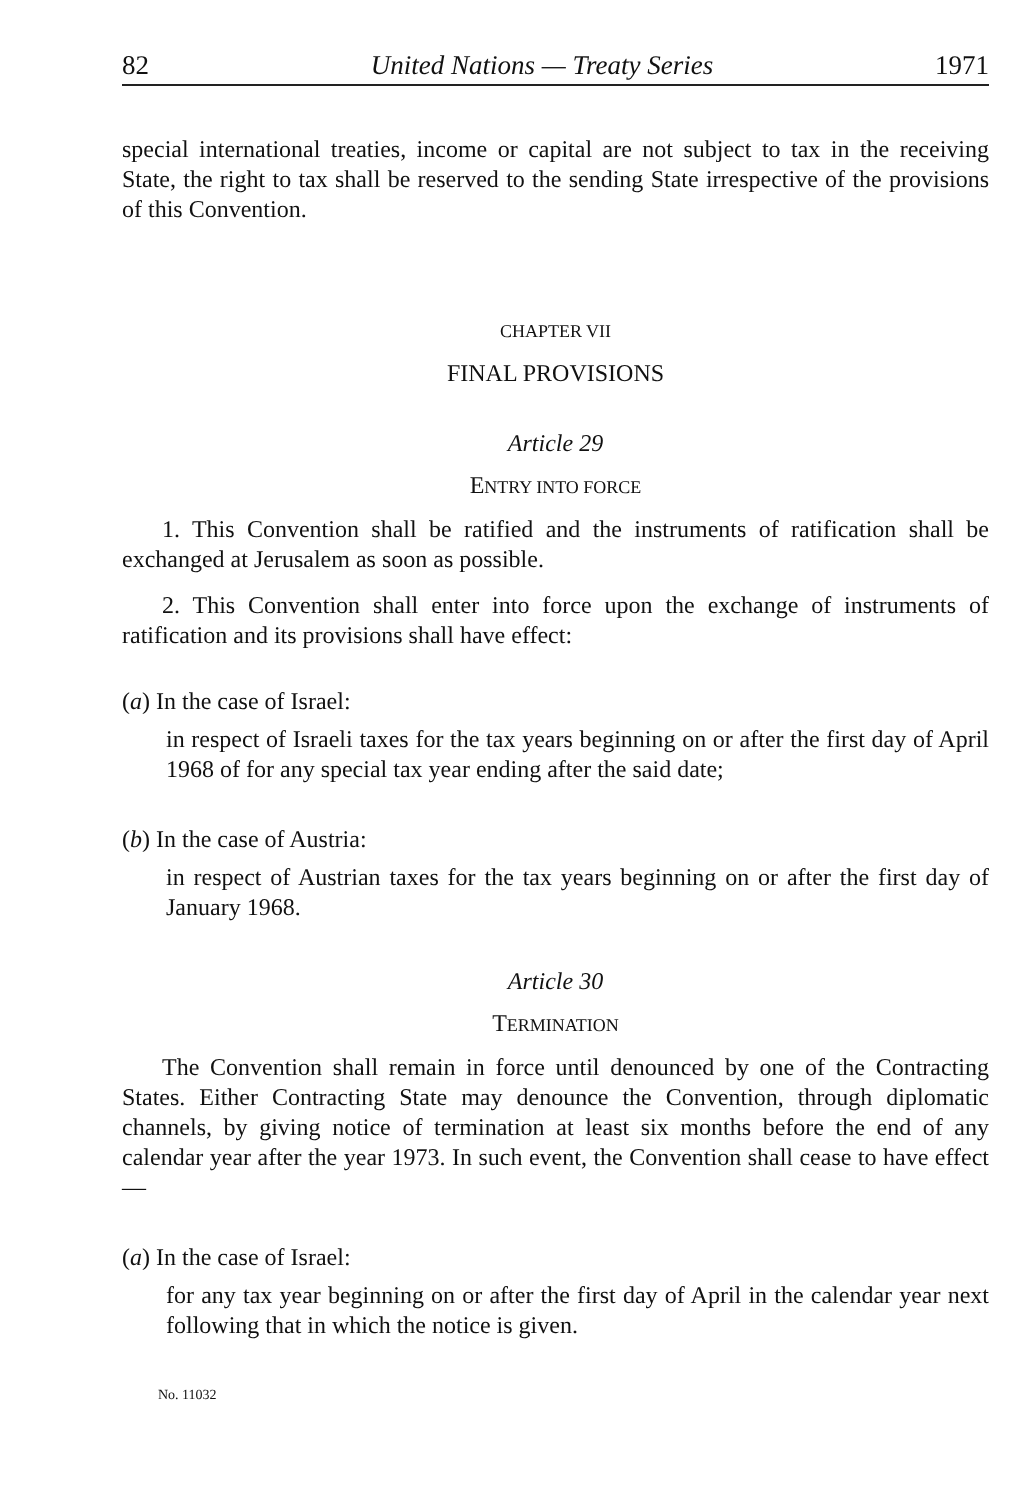82 United Nations — Treaty Series 1971
special international treaties, income or capital are not subject to tax in the receiving State, the right to tax shall be reserved to the sending State irrespective of the provisions of this Convention.
CHAPTER VII
FINAL PROVISIONS
Article 29
ENTRY INTO FORCE
1. This Convention shall be ratified and the instruments of ratification shall be exchanged at Jerusalem as soon as possible.
2. This Convention shall enter into force upon the exchange of instruments of ratification and its provisions shall have effect:
(a) In the case of Israel:
in respect of Israeli taxes for the tax years beginning on or after the first day of April 1968 of for any special tax year ending after the said date;
(b) In the case of Austria:
in respect of Austrian taxes for the tax years beginning on or after the first day of January 1968.
Article 30
TERMINATION
The Convention shall remain in force until denounced by one of the Contracting States. Either Contracting State may denounce the Convention, through diplomatic channels, by giving notice of termination at least six months before the end of any calendar year after the year 1973. In such event, the Convention shall cease to have effect —
(a) In the case of Israel:
for any tax year beginning on or after the first day of April in the calendar year next following that in which the notice is given.
No. 11032